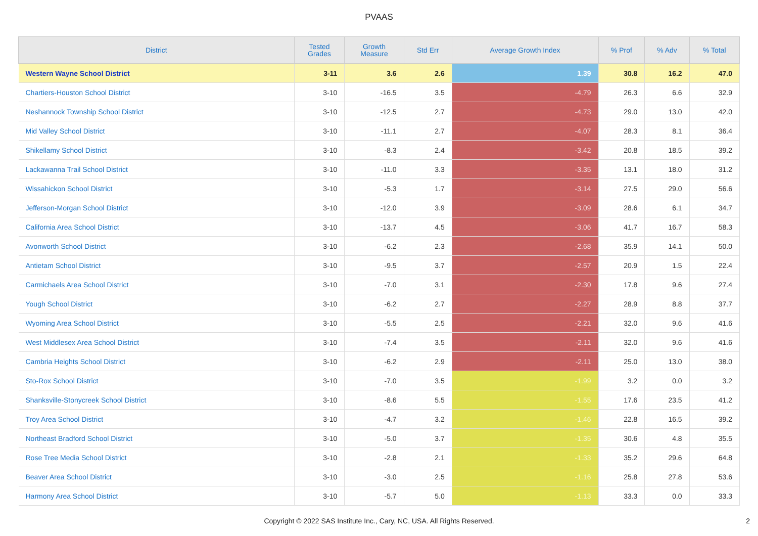PVAAS
| District | Tested Grades | Growth Measure | Std Err | Average Growth Index | % Prof | % Adv | % Total |
| --- | --- | --- | --- | --- | --- | --- | --- |
| Western Wayne School District | 3-11 | 3.6 | 2.6 | 1.39 | 30.8 | 16.2 | 47.0 |
| Chartiers-Houston School District | 3-10 | -16.5 | 3.5 | -4.79 | 26.3 | 6.6 | 32.9 |
| Neshannock Township School District | 3-10 | -12.5 | 2.7 | -4.73 | 29.0 | 13.0 | 42.0 |
| Mid Valley School District | 3-10 | -11.1 | 2.7 | -4.07 | 28.3 | 8.1 | 36.4 |
| Shikellamy School District | 3-10 | -8.3 | 2.4 | -3.42 | 20.8 | 18.5 | 39.2 |
| Lackawanna Trail School District | 3-10 | -11.0 | 3.3 | -3.35 | 13.1 | 18.0 | 31.2 |
| Wissahickon School District | 3-10 | -5.3 | 1.7 | -3.14 | 27.5 | 29.0 | 56.6 |
| Jefferson-Morgan School District | 3-10 | -12.0 | 3.9 | -3.09 | 28.6 | 6.1 | 34.7 |
| California Area School District | 3-10 | -13.7 | 4.5 | -3.06 | 41.7 | 16.7 | 58.3 |
| Avonworth School District | 3-10 | -6.2 | 2.3 | -2.68 | 35.9 | 14.1 | 50.0 |
| Antietam School District | 3-10 | -9.5 | 3.7 | -2.57 | 20.9 | 1.5 | 22.4 |
| Carmichaels Area School District | 3-10 | -7.0 | 3.1 | -2.30 | 17.8 | 9.6 | 27.4 |
| Yough School District | 3-10 | -6.2 | 2.7 | -2.27 | 28.9 | 8.8 | 37.7 |
| Wyoming Area School District | 3-10 | -5.5 | 2.5 | -2.21 | 32.0 | 9.6 | 41.6 |
| West Middlesex Area School District | 3-10 | -7.4 | 3.5 | -2.11 | 32.0 | 9.6 | 41.6 |
| Cambria Heights School District | 3-10 | -6.2 | 2.9 | -2.11 | 25.0 | 13.0 | 38.0 |
| Sto-Rox School District | 3-10 | -7.0 | 3.5 | -1.99 | 3.2 | 0.0 | 3.2 |
| Shanksville-Stonycreek School District | 3-10 | -8.6 | 5.5 | -1.55 | 17.6 | 23.5 | 41.2 |
| Troy Area School District | 3-10 | -4.7 | 3.2 | -1.46 | 22.8 | 16.5 | 39.2 |
| Northeast Bradford School District | 3-10 | -5.0 | 3.7 | -1.35 | 30.6 | 4.8 | 35.5 |
| Rose Tree Media School District | 3-10 | -2.8 | 2.1 | -1.33 | 35.2 | 29.6 | 64.8 |
| Beaver Area School District | 3-10 | -3.0 | 2.5 | -1.16 | 25.8 | 27.8 | 53.6 |
| Harmony Area School District | 3-10 | -5.7 | 5.0 | -1.13 | 33.3 | 0.0 | 33.3 |
Copyright © 2022 SAS Institute Inc., Cary, NC, USA. All Rights Reserved.
2